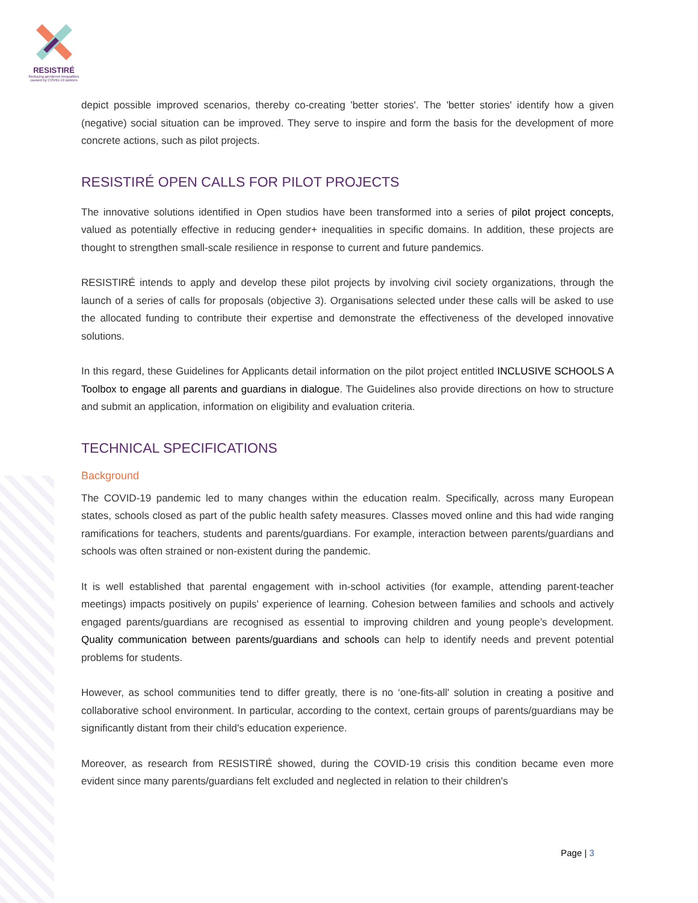RESISTIRÉ
Reducing gendered inequalities caused by COVID-19 policies
depict possible improved scenarios, thereby co-creating 'better stories'. The 'better stories' identify how a given (negative) social situation can be improved. They serve to inspire and form the basis for the development of more concrete actions, such as pilot projects.
RESISTIRÉ OPEN CALLS FOR PILOT PROJECTS
The innovative solutions identified in Open studios have been transformed into a series of pilot project concepts, valued as potentially effective in reducing gender+ inequalities in specific domains. In addition, these projects are thought to strengthen small-scale resilience in response to current and future pandemics.
RESISTIRÉ intends to apply and develop these pilot projects by involving civil society organizations, through the launch of a series of calls for proposals (objective 3). Organisations selected under these calls will be asked to use the allocated funding to contribute their expertise and demonstrate the effectiveness of the developed innovative solutions.
In this regard, these Guidelines for Applicants detail information on the pilot project entitled INCLUSIVE SCHOOLS A Toolbox to engage all parents and guardians in dialogue. The Guidelines also provide directions on how to structure and submit an application, information on eligibility and evaluation criteria.
TECHNICAL SPECIFICATIONS
Background
The COVID-19 pandemic led to many changes within the education realm. Specifically, across many European states, schools closed as part of the public health safety measures. Classes moved online and this had wide ranging ramifications for teachers, students and parents/guardians. For example, interaction between parents/guardians and schools was often strained or non-existent during the pandemic.
It is well established that parental engagement with in-school activities (for example, attending parent-teacher meetings) impacts positively on pupils' experience of learning. Cohesion between families and schools and actively engaged parents/guardians are recognised as essential to improving children and young people’s development. Quality communication between parents/guardians and schools can help to identify needs and prevent potential problems for students.
However, as school communities tend to differ greatly, there is no ‘one-fits-all' solution in creating a positive and collaborative school environment. In particular, according to the context, certain groups of parents/guardians may be significantly distant from their child's education experience.
Moreover, as research from RESISTIRÉ showed, during the COVID-19 crisis this condition became even more evident since many parents/guardians felt excluded and neglected in relation to their children's
Page | 3